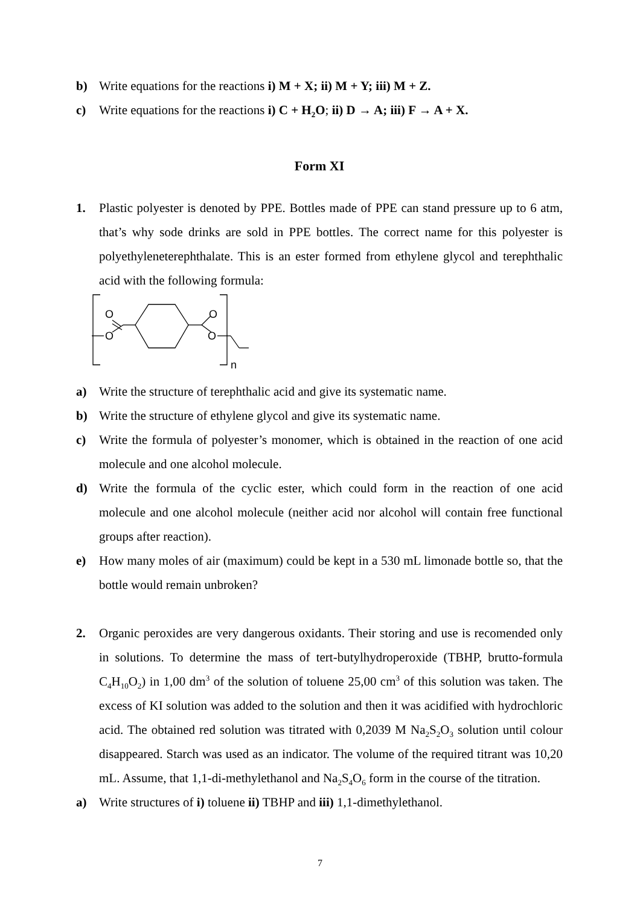b) Write equations for the reactions i) M + X; ii) M + Y; iii) M + Z.
c) Write equations for the reactions i) C + H<sub>2</sub>O; ii) D → A; iii) F → A + X.
Form XI
1. Plastic polyester is denoted by PPE. Bottles made of PPE can stand pressure up to 6 atm, that’s why sode drinks are sold in PPE bottles. The correct name for this polyester is polyethyleneterephthalate. This is an ester formed from ethylene glycol and terephthalic acid with the following formula:
O
O
O
O
n
a) Write the structure of terephthalic acid and give its systematic name.
b) Write the structure of ethylene glycol and give its systematic name.
c) Write the formula of polyester’s monomer, which is obtained in the reaction of one acid molecule and one alcohol molecule.
d) Write the formula of the cyclic ester, which could form in the reaction of one acid molecule and one alcohol molecule (neither acid nor alcohol will contain free functional groups after reaction).
e) How many moles of air (maximum) could be kept in a 530 mL limonade bottle so, that the bottle would remain unbroken?
2. Organic peroxides are very dangerous oxidants. Their storing and use is recomended only in solutions. To determine the mass of tert-butylhydroperoxide (TBHP, brutto-formula C<sub>4</sub>H<sub>10</sub>O<sub>2</sub>) in 1,00 dm<sup>3</sup> of the solution of toluene 25,00 cm<sup>3</sup> of this solution was taken. The excess of KI solution was added to the solution and then it was acidified with hydrochloric acid. The obtained red solution was titrated with 0,2039 M Na<sub>2</sub>S<sub>2</sub>O<sub>3</sub> solution until colour disappeared. Starch was used as an indicator. The volume of the required titrant was 10,20 mL. Assume, that 1,1-di-methylethanol and Na<sub>2</sub>S<sub>4</sub>O<sub>6</sub> form in the course of the titration.
a) Write structures of i) toluene ii) TBHP and iii) 1,1-dimethylethanol.
7